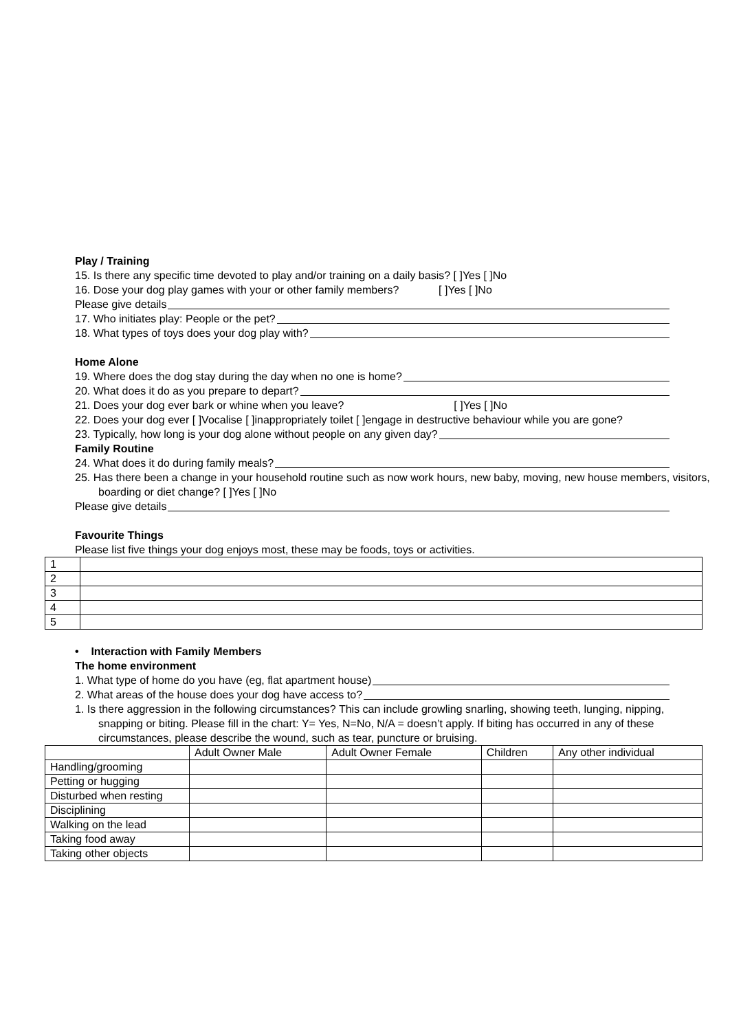Play / Training
15. Is there any specific time devoted to play and/or training on a daily basis? [ ]Yes [ ]No
16. Dose your dog play games with your or other family members? [ ]Yes [ ]No
Please give details
17. Who initiates play: People or the pet?
18. What types of toys does your dog play with?
Home Alone
19. Where does the dog stay during the day when no one is home?
20. What does it do as you prepare to depart?
21. Does your dog ever bark or whine when you leave? [ ]Yes [ ]No
22. Does your dog ever [ ]Vocalise [ ]inappropriately toilet [ ]engage in destructive behaviour while you are gone?
23. Typically, how long is your dog alone without people on any given day?
Family Routine
24. What does it do during family meals?
25. Has there been a change in your household routine such as now work hours, new baby, moving, new house members, visitors, boarding or diet change? [ ]Yes [ ]No
Please give details
Favourite Things
Please list five things your dog enjoys most, these may be foods, toys or activities.
| 1 | |
| 2 | |
| 3 | |
| 4 | |
| 5 | |
• Interaction with Family Members
The home environment
1. What type of home do you have (eg, flat apartment house)
2. What areas of the house does your dog have access to?
1. Is there aggression in the following circumstances? This can include growling snarling, showing teeth, lunging, nipping, snapping or biting. Please fill in the chart: Y= Yes, N=No, N/A = doesn’t apply. If biting has occurred in any of these circumstances, please describe the wound, such as tear, puncture or bruising.
| | Adult Owner Male | Adult Owner Female | Children | Any other individual |
| Handling/grooming | | | | |
| Petting or hugging | | | | |
| Disturbed when resting | | | | |
| Disciplining | | | | |
| Walking on the lead | | | | |
| Taking food away | | | | |
| Taking other objects | | | | |